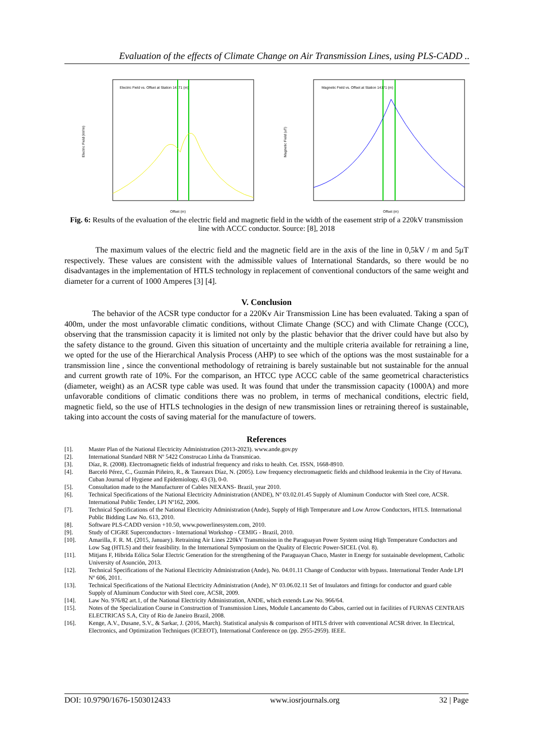Evaluation of the effects of Climate Change on Air Transmission Lines, using PLS-CADD ..
Electric Field vs. Offset at Station 14171 (m)
Electric Field (kV/m)
Offset (m)
Magnetic Field vs. Offset at Station 14171 (m)
Magnetic Field (uT)
Offset (m)
Fig. 6: Results of the evaluation of the electric field and magnetic field in the width of the easement strip of a 220kV transmission line with ACCC conductor. Source: [8], 2018
The maximum values of the electric field and the magnetic field are in the axis of the line in 0,5kV / m and 5µT respectively. These values are consistent with the admissible values of International Standards, so there would be no disadvantages in the implementation of HTLS technology in replacement of conventional conductors of the same weight and diameter for a current of 1000 Amperes [3] [4].
V. Conclusion
The behavior of the ACSR type conductor for a 220Kv Air Transmission Line has been evaluated. Taking a span of 400m, under the most unfavorable climatic conditions, without Climate Change (SCC) and with Climate Change (CCC), observing that the transmission capacity it is limited not only by the plastic behavior that the driver could have but also by the safety distance to the ground. Given this situation of uncertainty and the multiple criteria available for retraining a line, we opted for the use of the Hierarchical Analysis Process (AHP) to see which of the options was the most sustainable for a transmission line , since the conventional methodology of retraining is barely sustainable but not sustainable for the annual and current growth rate of 10%. For the comparison, an HTCC type ACCC cable of the same geometrical characteristics (diameter, weight) as an ACSR type cable was used. It was found that under the transmission capacity (1000A) and more unfavorable conditions of climatic conditions there was no problem, in terms of mechanical conditions, electric field, magnetic field, so the use of HTLS technologies in the design of new transmission lines or retraining thereof is sustainable, taking into account the costs of saving material for the manufacture of towers.
References
[1]. Master Plan of the National Electricity Administration (2013-2023). www.ande.gov.py
[2]. International Standard NBR Nº 5422 Construcao Línha da Transmicao.
[3]. Díaz, R. (2008). Electromagnetic fields of industrial frequency and risks to health. Cet. ISSN, 1668-8910.
[4]. Barceló Pérez, C., Guzmán Piñeiro, R., & Taureaux Díaz, N. (2005). Low frequency electromagnetic fields and childhood leukemia in the City of Havana. Cuban Journal of Hygiene and Epidemiology, 43 (3), 0-0.
[5]. Consultation made to the Manufacturer of Cables NEXANS- Brazil, year 2010.
[6]. Technical Specifications of the National Electricity Administration (ANDE), Nº 03.02.01.45 Supply of Aluminum Conductor with Steel core, ACSR. International Public Tender, LPI Nº162, 2006.
[7]. Technical Specifications of the National Electricity Administration (Ande), Supply of High Temperature and Low Arrow Conductors, HTLS. International Public Bidding Law No. 613, 2010.
[8]. Software PLS-CADD version +10.50, www.powerlinesystem.com, 2010.
[9]. Study of CIGRE Superconductors - International Workshop - CEMIG - Brazil, 2010.
[10]. Amarilla, F. R. M. (2015, January). Retraining Air Lines 220kV Transmission in the Paraguayan Power System using High Temperature Conductors and Low Sag (HTLS) and their feasibility. In the International Symposium on the Quality of Electric Power-SICEL (Vol. 8).
[11]. Mitjans F, Hibrida Eólica Solar Electric Generation for the strengthening of the Paraguayan Chaco, Master in Energy for sustainable development, Catholic University of Asunción, 2013.
[12]. Technical Specifications of the National Electricity Administration (Ande), No. 04.01.11 Change of Conductor with bypass. International Tender Ande LPI Nº 606, 2011.
[13]. Technical Specifications of the National Electricity Administration (Ande), Nº 03.06.02.11 Set of Insulators and fittings for conductor and guard cable Supply of Aluminum Conductor with Steel core, ACSR, 2009.
[14]. Law No. 976/82 art.1, of the National Electricity Administration, ANDE, which extends Law No. 966/64.
[15]. Notes of the Specialization Course in Construction of Transmission Lines, Module Lancamento do Cabos, carried out in facilities of FURNAS CENTRAIS ELECTRICAS S.A, City of Rio de Janeiro Brazil, 2008.
[16]. Kenge, A.V., Dusane, S.V., & Sarkar, J. (2016, March). Statistical analysis & comparison of HTLS driver with conventional ACSR driver. In Electrical, Electronics, and Optimization Techniques (ICEEOT), International Conference on (pp. 2955-2959). IEEE.
DOI: 10.9790/1676-1503012433 www.iosrjournals.org 32 | Page